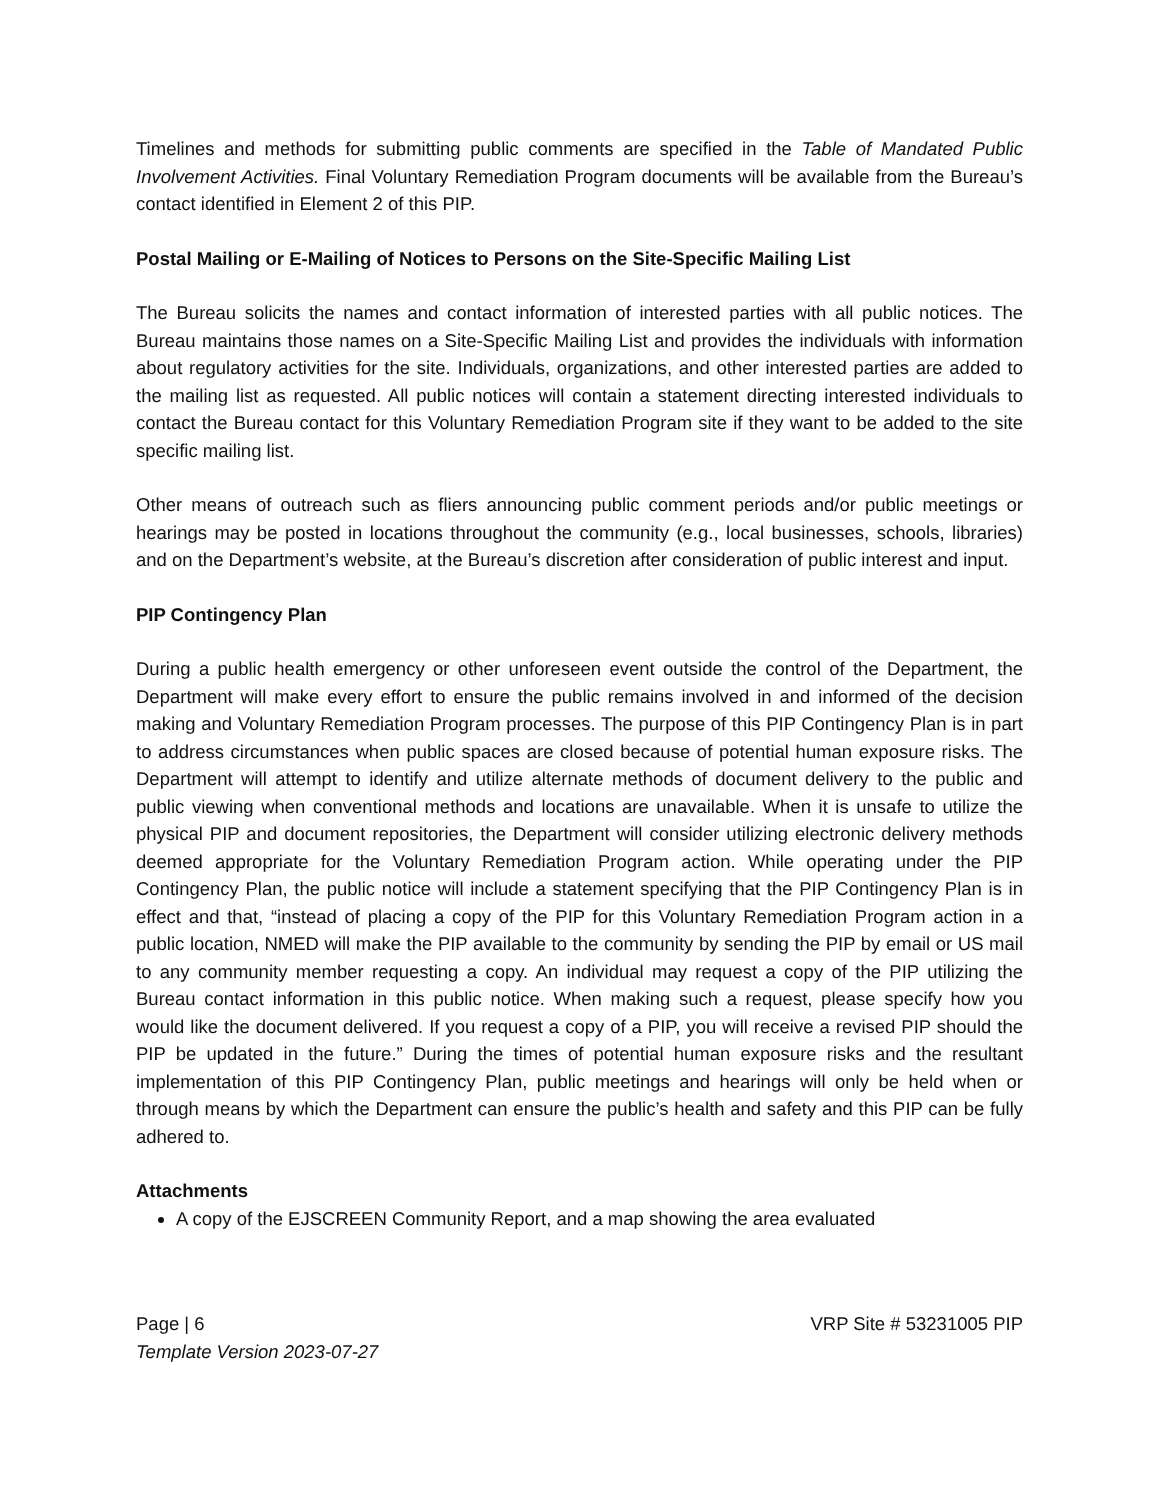Timelines and methods for submitting public comments are specified in the Table of Mandated Public Involvement Activities. Final Voluntary Remediation Program documents will be available from the Bureau’s contact identified in Element 2 of this PIP.
Postal Mailing or E-Mailing of Notices to Persons on the Site-Specific Mailing List
The Bureau solicits the names and contact information of interested parties with all public notices. The Bureau maintains those names on a Site-Specific Mailing List and provides the individuals with information about regulatory activities for the site. Individuals, organizations, and other interested parties are added to the mailing list as requested. All public notices will contain a statement directing interested individuals to contact the Bureau contact for this Voluntary Remediation Program site if they want to be added to the site specific mailing list.
Other means of outreach such as fliers announcing public comment periods and/or public meetings or hearings may be posted in locations throughout the community (e.g., local businesses, schools, libraries) and on the Department’s website, at the Bureau’s discretion after consideration of public interest and input.
PIP Contingency Plan
During a public health emergency or other unforeseen event outside the control of the Department, the Department will make every effort to ensure the public remains involved in and informed of the decision making and Voluntary Remediation Program processes. The purpose of this PIP Contingency Plan is in part to address circumstances when public spaces are closed because of potential human exposure risks. The Department will attempt to identify and utilize alternate methods of document delivery to the public and public viewing when conventional methods and locations are unavailable. When it is unsafe to utilize the physical PIP and document repositories, the Department will consider utilizing electronic delivery methods deemed appropriate for the Voluntary Remediation Program action. While operating under the PIP Contingency Plan, the public notice will include a statement specifying that the PIP Contingency Plan is in effect and that, “instead of placing a copy of the PIP for this Voluntary Remediation Program action in a public location, NMED will make the PIP available to the community by sending the PIP by email or US mail to any community member requesting a copy. An individual may request a copy of the PIP utilizing the Bureau contact information in this public notice. When making such a request, please specify how you would like the document delivered. If you request a copy of a PIP, you will receive a revised PIP should the PIP be updated in the future.” During the times of potential human exposure risks and the resultant implementation of this PIP Contingency Plan, public meetings and hearings will only be held when or through means by which the Department can ensure the public’s health and safety and this PIP can be fully adhered to.
Attachments
A copy of the EJSCREEN Community Report, and a map showing the area evaluated
Page | 6 VRP Site # 53231005 PIP
Template Version 2023-07-27